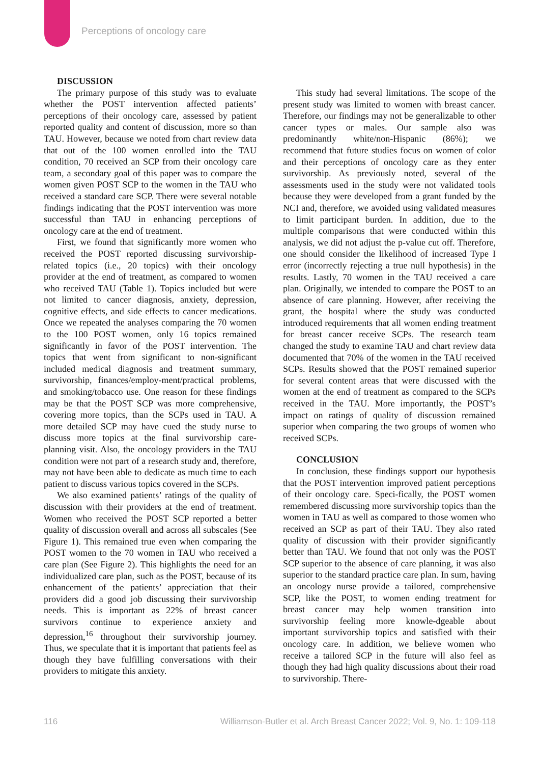Perceptions of oncology care
DISCUSSION
The primary purpose of this study was to evaluate whether the POST intervention affected patients’ perceptions of their oncology care, assessed by patient reported quality and content of discussion, more so than TAU. However, because we noted from chart review data that out of the 100 women enrolled into the TAU condition, 70 received an SCP from their oncology care team, a secondary goal of this paper was to compare the women given POST SCP to the women in the TAU who received a standard care SCP. There were several notable findings indicating that the POST intervention was more successful than TAU in enhancing perceptions of oncology care at the end of treatment.
First, we found that significantly more women who received the POST reported discussing survivorship-related topics (i.e., 20 topics) with their oncology provider at the end of treatment, as compared to women who received TAU (Table 1). Topics included but were not limited to cancer diagnosis, anxiety, depression, cognitive effects, and side effects to cancer medications. Once we repeated the analyses comparing the 70 women to the 100 POST women, only 16 topics remained significantly in favor of the POST intervention. The topics that went from significant to non-significant included medical diagnosis and treatment summary, survivorship, finances/employ-ment/practical problems, and smoking/tobacco use. One reason for these findings may be that the POST SCP was more comprehensive, covering more topics, than the SCPs used in TAU. A more detailed SCP may have cued the study nurse to discuss more topics at the final survivorship care-planning visit. Also, the oncology providers in the TAU condition were not part of a research study and, therefore, may not have been able to dedicate as much time to each patient to discuss various topics covered in the SCPs.
We also examined patients’ ratings of the quality of discussion with their providers at the end of treatment. Women who received the POST SCP reported a better quality of discussion overall and across all subscales (See Figure 1). This remained true even when comparing the POST women to the 70 women in TAU who received a care plan (See Figure 2). This highlights the need for an individualized care plan, such as the POST, because of its enhancement of the patients’ appreciation that their providers did a good job discussing their survivorship needs. This is important as 22% of breast cancer survivors continue to experience anxiety and depression,<sup>16</sup> throughout their survivorship journey. Thus, we speculate that it is important that patients feel as though they have fulfilling conversations with their providers to mitigate this anxiety.
This study had several limitations. The scope of the present study was limited to women with breast cancer. Therefore, our findings may not be generalizable to other cancer types or males. Our sample also was predominantly white/non-Hispanic (86%); we recommend that future studies focus on women of color and their perceptions of oncology care as they enter survivorship. As previously noted, several of the assessments used in the study were not validated tools because they were developed from a grant funded by the NCI and, therefore, we avoided using validated measures to limit participant burden. In addition, due to the multiple comparisons that were conducted within this analysis, we did not adjust the p-value cut off. Therefore, one should consider the likelihood of increased Type I error (incorrectly rejecting a true null hypothesis) in the results. Lastly, 70 women in the TAU received a care plan. Originally, we intended to compare the POST to an absence of care planning. However, after receiving the grant, the hospital where the study was conducted introduced requirements that all women ending treatment for breast cancer receive SCPs. The research team changed the study to examine TAU and chart review data documented that 70% of the women in the TAU received SCPs. Results showed that the POST remained superior for several content areas that were discussed with the women at the end of treatment as compared to the SCPs received in the TAU. More importantly, the POST’s impact on ratings of quality of discussion remained superior when comparing the two groups of women who received SCPs.
CONCLUSION
In conclusion, these findings support our hypothesis that the POST intervention improved patient perceptions of their oncology care. Speci-fically, the POST women remembered discussing more survivorship topics than the women in TAU as well as compared to those women who received an SCP as part of their TAU. They also rated quality of discussion with their provider significantly better than TAU. We found that not only was the POST SCP superior to the absence of care planning, it was also superior to the standard practice care plan. In sum, having an oncology nurse provide a tailored, comprehensive SCP, like the POST, to women ending treatment for breast cancer may help women transition into survivorship feeling more knowle-dgeable about important survivorship topics and satisfied with their oncology care. In addition, we believe women who receive a tailored SCP in the future will also feel as though they had high quality discussions about their road to survivorship. There-
116 Williamson-Butler et al. Arch Breast Cancer 2022; Vol. 9, No. 1: 109-118